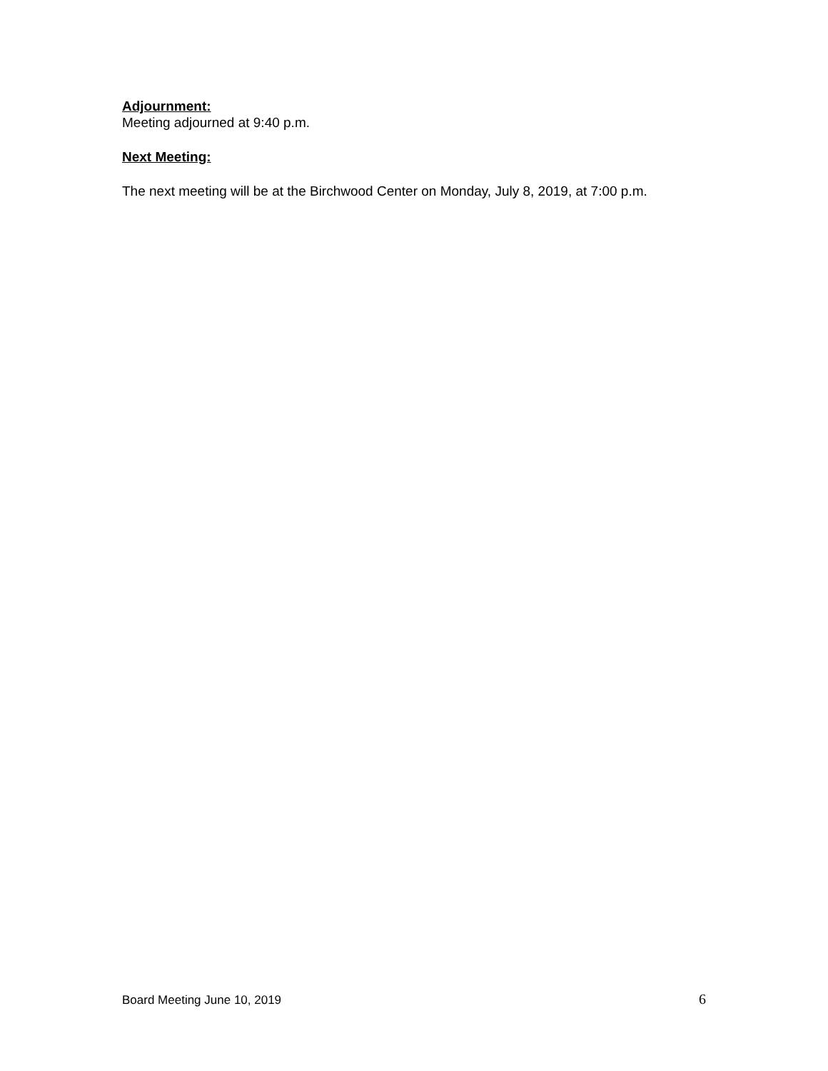Adjournment:
Meeting adjourned at 9:40 p.m.
Next Meeting:
The next meeting will be at the Birchwood Center on Monday, July 8, 2019, at 7:00 p.m.
Board Meeting June 10, 2019 6